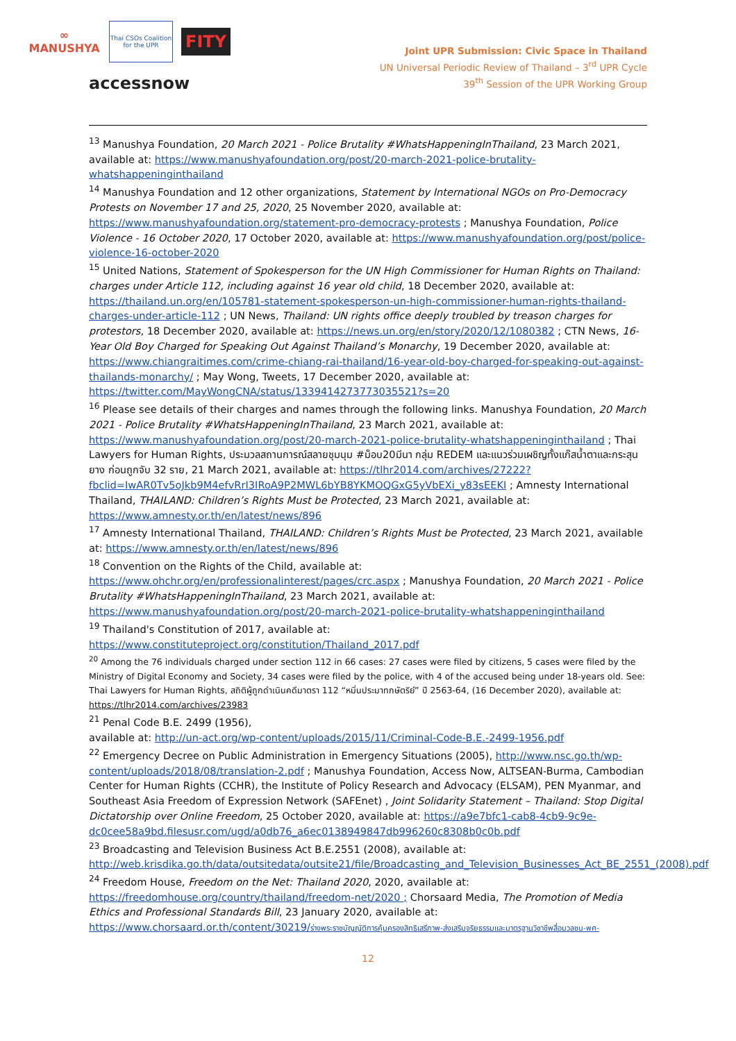∞
MANUSHYA
Thai CSOs Coalition for the UPR
FITY
accessnow
Joint UPR Submission: Civic Space in Thailand
UN Universal Periodic Review of Thailand – 3<sup>rd</sup> UPR Cycle
39<sup>th</sup> Session of the UPR Working Group
<sup>13</sup> Manushya Foundation, 20 March 2021 - Police Brutality #WhatsHappeningInThailand, 23 March 2021, available at: https://www.manushyafoundation.org/post/20-march-2021-police-brutality-whatshappeninginthailand
<sup>14</sup> Manushya Foundation and 12 other organizations, Statement by International NGOs on Pro-Democracy Protests on November 17 and 25, 2020, 25 November 2020, available at: https://www.manushyafoundation.org/statement-pro-democracy-protests ; Manushya Foundation, Police Violence - 16 October 2020, 17 October 2020, available at: https://www.manushyafoundation.org/post/police-violence-16-october-2020
<sup>15</sup> United Nations, Statement of Spokesperson for the UN High Commissioner for Human Rights on Thailand: charges under Article 112, including against 16 year old child, 18 December 2020, available at: https://thailand.un.org/en/105781-statement-spokesperson-un-high-commissioner-human-rights-thailand-charges-under-article-112 ; UN News, Thailand: UN rights office deeply troubled by treason charges for protestors, 18 December 2020, available at: https://news.un.org/en/story/2020/12/1080382 ; CTN News, 16-Year Old Boy Charged for Speaking Out Against Thailand’s Monarchy, 19 December 2020, available at: https://www.chiangraitimes.com/crime-chiang-rai-thailand/16-year-old-boy-charged-for-speaking-out-against-thailands-monarchy/ ; May Wong, Tweets, 17 December 2020, available at: https://twitter.com/MayWongCNA/status/1339414273773035521?s=20
<sup>16</sup> Please see details of their charges and names through the following links. Manushya Foundation, 20 March 2021 - Police Brutality #WhatsHappeningInThailand, 23 March 2021, available at: https://www.manushyafoundation.org/post/20-march-2021-police-brutality-whatshappeninginthailand ; Thai Lawyers for Human Rights, ประมวลสถานการณ์สลายชุมนุม #ม็อบ20มีนา กลุ่ม REDEM และแนวร่วมเผชิญทั้งแก๊สน้ำตาและกระสุนยาง ก่อนถูกจับ 32 ราย, 21 March 2021, available at: https://tlhr2014.com/archives/27222?fbclid=IwAR0Tv5oJkb9M4efvRrI3IRoA9P2MWL6bYB8YKMOQGxG5yVbEXi_y83sEEKI ; Amnesty International Thailand, THAILAND: Children’s Rights Must be Protected, 23 March 2021, available at: https://www.amnesty.or.th/en/latest/news/896
<sup>17</sup> Amnesty International Thailand, THAILAND: Children’s Rights Must be Protected, 23 March 2021, available at: https://www.amnesty.or.th/en/latest/news/896
<sup>18</sup> Convention on the Rights of the Child, available at: https://www.ohchr.org/en/professionalinterest/pages/crc.aspx ; Manushya Foundation, 20 March 2021 - Police Brutality #WhatsHappeningInThailand, 23 March 2021, available at: https://www.manushyafoundation.org/post/20-march-2021-police-brutality-whatshappeninginthailand
<sup>19</sup> Thailand's Constitution of 2017, available at:
https://www.constituteproject.org/constitution/Thailand_2017.pdf
<sup>20</sup> Among the 76 individuals charged under section 112 in 66 cases: 27 cases were filed by citizens, 5 cases were filed by the Ministry of Digital Economy and Society, 34 cases were filed by the police, with 4 of the accused being under 18-years old. See: Thai Lawyers for Human Rights, สถิติผู้ถูกดำเนินคดีมาตรา 112 “หมิ่นประมาทกษัตริย์” ปี 2563-64, (16 December 2020), available at: https://tlhr2014.com/archives/23983
<sup>21</sup> Penal Code B.E. 2499 (1956),
available at: http://un-act.org/wp-content/uploads/2015/11/Criminal-Code-B.E.-2499-1956.pdf
<sup>22</sup> Emergency Decree on Public Administration in Emergency Situations (2005), http://www.nsc.go.th/wp-content/uploads/2018/08/translation-2.pdf ; Manushya Foundation, Access Now, ALTSEAN-Burma, Cambodian Center for Human Rights (CCHR), the Institute of Policy Research and Advocacy (ELSAM), PEN Myanmar, and Southeast Asia Freedom of Expression Network (SAFEnet) , Joint Solidarity Statement – Thailand: Stop Digital Dictatorship over Online Freedom, 25 October 2020, available at: https://a9e7bfc1-cab8-4cb9-9c9e-dc0cee58a9bd.filesusr.com/ugd/a0db76_a6ec0138949847db996260c8308b0c0b.pdf
<sup>23</sup> Broadcasting and Television Business Act B.E.2551 (2008), available at: http://web.krisdika.go.th/data/outsitedata/outsite21/file/Broadcasting_and_Television_Businesses_Act_BE_2551_(2008).pdf
<sup>24</sup> Freedom House, Freedom on the Net: Thailand 2020, 2020, available at: https://freedomhouse.org/country/thailand/freedom-net/2020 ; Chorsaard Media, The Promotion of Media Ethics and Professional Standards Bill, 23 January 2020, available at: https://www.chorsaard.or.th/content/30219/ร่างพระราชบัญญัติการคุ้มครองสิทธิเสรีภาพ-ส่งเสริมจริยธรรมและมาตรฐานวิชาชีพสื่อมวลชน-พศ-
12